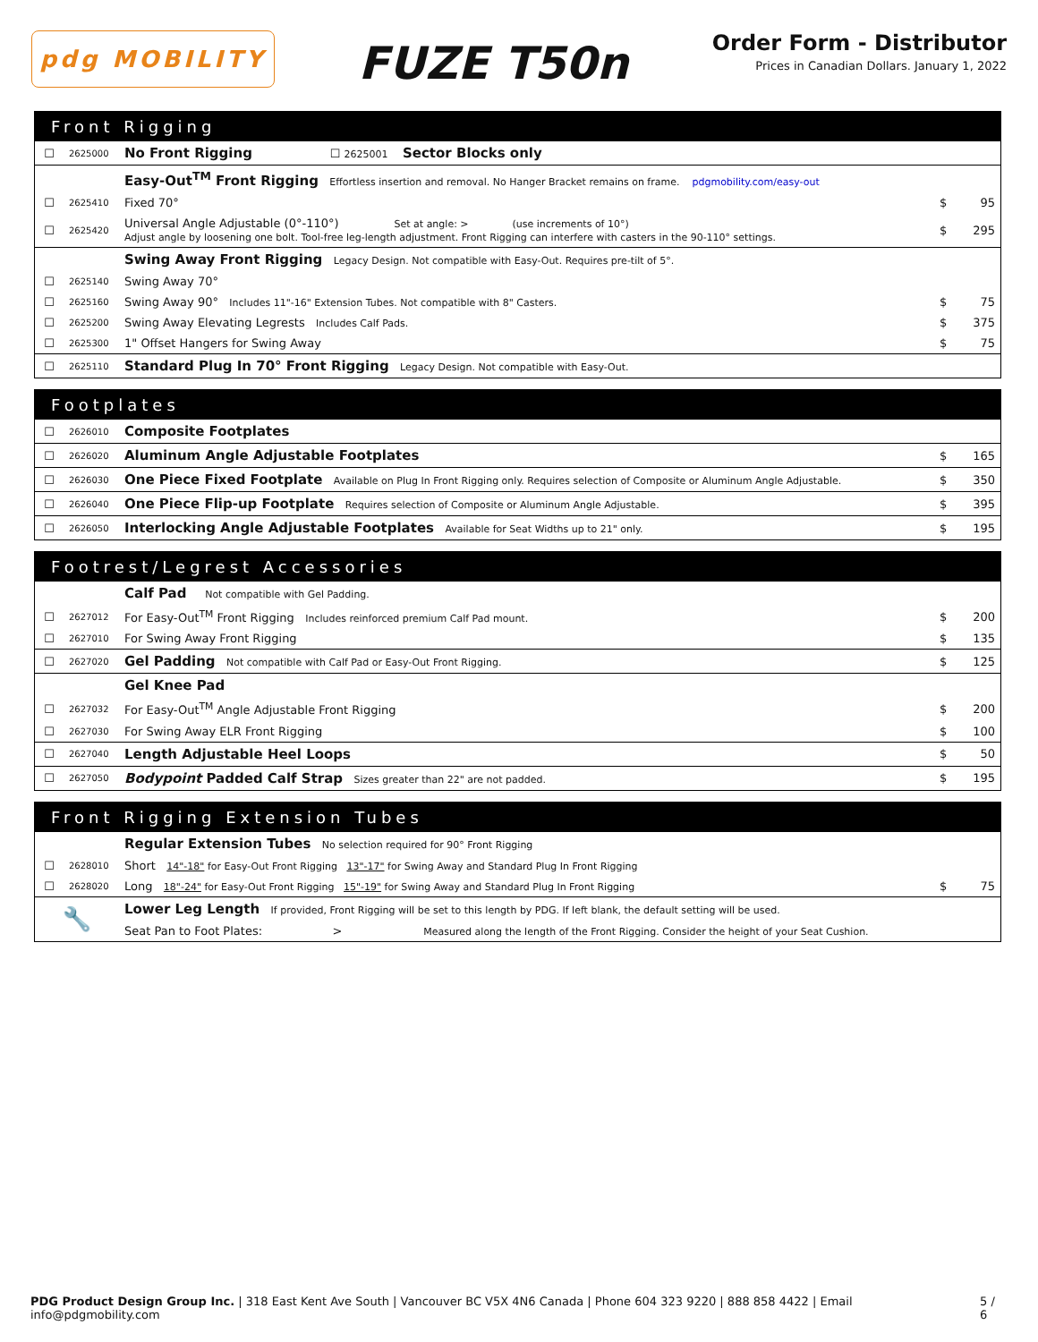pdg MOBILITY
FUZE T50n
Order Form - Distributor
Prices in Canadian Dollars. January 1, 2022
Front Rigging
| ☐ | 2625000 | No Front Rigging ☐ 2625001 Sector Blocks only | | |
| | | Easy-Out<sup>TM</sup> Front Rigging Effortless insertion and removal. No Hanger Bracket remains on frame. pdgmobility.com/easy-out | | |
| ☐ | 2625410 | Fixed 70° | $ | 95 |
| ☐ | 2625420 | Universal Angle Adjustable (0°-110°) Set at angle: > (use increments of 10°) Adjust angle by loosening one bolt. Tool-free leg-length adjustment. Front Rigging can interfere with casters in the 90-110° settings. | $ | 295 |
| | | Swing Away Front Rigging Legacy Design. Not compatible with Easy-Out. Requires pre-tilt of 5°. | | |
| ☐ | 2625140 | Swing Away 70° | | |
| ☐ | 2625160 | Swing Away 90° Includes 11"-16" Extension Tubes. Not compatible with 8" Casters. | $ | 75 |
| ☐ | 2625200 | Swing Away Elevating Legrests Includes Calf Pads. | $ | 375 |
| ☐ | 2625300 | 1" Offset Hangers for Swing Away | $ | 75 |
| ☐ | 2625110 | Standard Plug In 70° Front Rigging Legacy Design. Not compatible with Easy-Out. | | |
Footplates
| ☐ | 2626010 | Composite Footplates | | |
| ☐ | 2626020 | Aluminum Angle Adjustable Footplates | $ | 165 |
| ☐ | 2626030 | One Piece Fixed Footplate Available on Plug In Front Rigging only. Requires selection of Composite or Aluminum Angle Adjustable. | $ | 350 |
| ☐ | 2626040 | One Piece Flip-up Footplate Requires selection of Composite or Aluminum Angle Adjustable. | $ | 395 |
| ☐ | 2626050 | Interlocking Angle Adjustable Footplates Available for Seat Widths up to 21" only. | $ | 195 |
Footrest/Legrest Accessories
| | | Calf Pad Not compatible with Gel Padding. | | |
| ☐ | 2627012 | For Easy-Out<sup>TM</sup> Front Rigging Includes reinforced premium Calf Pad mount. | $ | 200 |
| ☐ | 2627010 | For Swing Away Front Rigging | $ | 135 |
| ☐ | 2627020 | Gel Padding Not compatible with Calf Pad or Easy-Out Front Rigging. | $ | 125 |
| | | Gel Knee Pad | | |
| ☐ | 2627032 | For Easy-Out<sup>TM</sup> Angle Adjustable Front Rigging | $ | 200 |
| ☐ | 2627030 | For Swing Away ELR Front Rigging | $ | 100 |
| ☐ | 2627040 | Length Adjustable Heel Loops | $ | 50 |
| ☐ | 2627050 | Bodypoint Padded Calf Strap Sizes greater than 22" are not padded. | $ | 195 |
Front Rigging Extension Tubes
| | | Regular Extension Tubes No selection required for 90° Front Rigging | | |
| ☐ | 2628010 | Short 14"-18" for Easy-Out Front Rigging 13"-17" for Swing Away and Standard Plug In Front Rigging | | |
| ☐ | 2628020 | Long 18"-24" for Easy-Out Front Rigging 15"-19" for Swing Away and Standard Plug In Front Rigging | $ | 75 |
| 🔧 | | Lower Leg Length If provided, Front Rigging will be set to this length by PDG. If left blank, the default setting will be used. | | |
| | | Seat Pan to Foot Plates: > Measured along the length of the Front Rigging. Consider the height of your Seat Cushion. | | |
PDG Product Design Group Inc. | 318 East Kent Ave South | Vancouver BC V5X 4N6 Canada | Phone 604 323 9220 | 888 858 4422 | Email info@pdgmobility.com 5 / 6